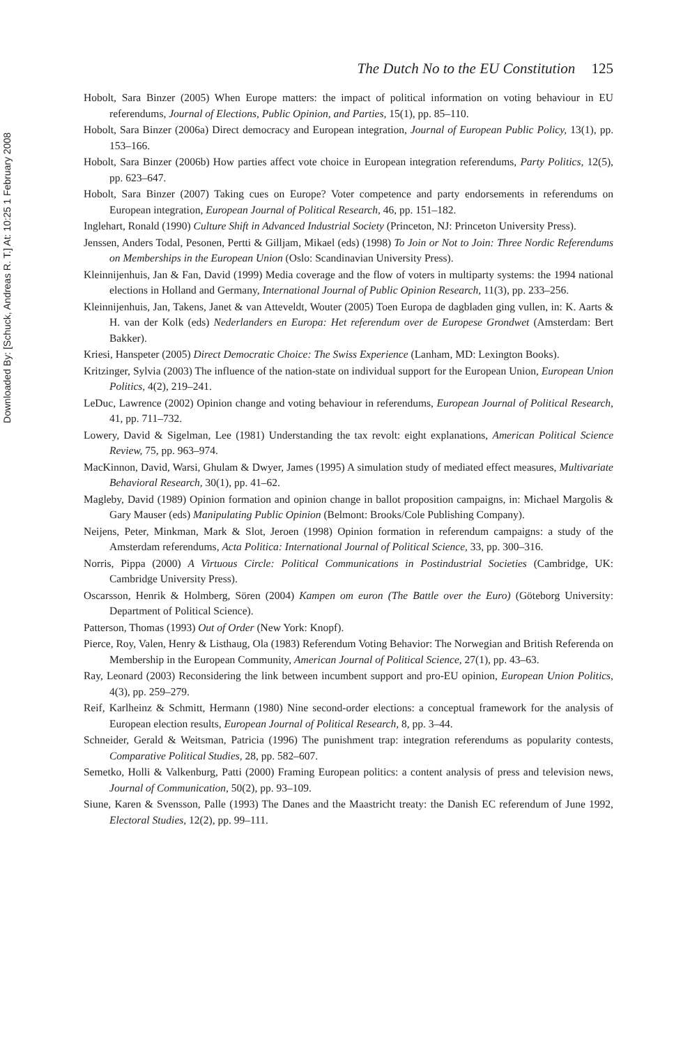Downloaded By: [Schuck, Andreas R. T.] At: 10:25 1 February 2008
The Dutch No to the EU Constitution 125
Hobolt, Sara Binzer (2005) When Europe matters: the impact of political information on voting behaviour in EU referendums, Journal of Elections, Public Opinion, and Parties, 15(1), pp. 85–110.
Hobolt, Sara Binzer (2006a) Direct democracy and European integration, Journal of European Public Policy, 13(1), pp. 153–166.
Hobolt, Sara Binzer (2006b) How parties affect vote choice in European integration referendums, Party Politics, 12(5), pp. 623–647.
Hobolt, Sara Binzer (2007) Taking cues on Europe? Voter competence and party endorsements in referendums on European integration, European Journal of Political Research, 46, pp. 151–182.
Inglehart, Ronald (1990) Culture Shift in Advanced Industrial Society (Princeton, NJ: Princeton University Press).
Jenssen, Anders Todal, Pesonen, Pertti & Gilljam, Mikael (eds) (1998) To Join or Not to Join: Three Nordic Referendums on Memberships in the European Union (Oslo: Scandinavian University Press).
Kleinnijenhuis, Jan & Fan, David (1999) Media coverage and the flow of voters in multiparty systems: the 1994 national elections in Holland and Germany, International Journal of Public Opinion Research, 11(3), pp. 233–256.
Kleinnijenhuis, Jan, Takens, Janet & van Atteveldt, Wouter (2005) Toen Europa de dagbladen ging vullen, in: K. Aarts & H. van der Kolk (eds) Nederlanders en Europa: Het referendum over de Europese Grondwet (Amsterdam: Bert Bakker).
Kriesi, Hanspeter (2005) Direct Democratic Choice: The Swiss Experience (Lanham, MD: Lexington Books).
Kritzinger, Sylvia (2003) The influence of the nation-state on individual support for the European Union, European Union Politics, 4(2), 219–241.
LeDuc, Lawrence (2002) Opinion change and voting behaviour in referendums, European Journal of Political Research, 41, pp. 711–732.
Lowery, David & Sigelman, Lee (1981) Understanding the tax revolt: eight explanations, American Political Science Review, 75, pp. 963–974.
MacKinnon, David, Warsi, Ghulam & Dwyer, James (1995) A simulation study of mediated effect measures, Multivariate Behavioral Research, 30(1), pp. 41–62.
Magleby, David (1989) Opinion formation and opinion change in ballot proposition campaigns, in: Michael Margolis & Gary Mauser (eds) Manipulating Public Opinion (Belmont: Brooks/Cole Publishing Company).
Neijens, Peter, Minkman, Mark & Slot, Jeroen (1998) Opinion formation in referendum campaigns: a study of the Amsterdam referendums, Acta Politica: International Journal of Political Science, 33, pp. 300–316.
Norris, Pippa (2000) A Virtuous Circle: Political Communications in Postindustrial Societies (Cambridge, UK: Cambridge University Press).
Oscarsson, Henrik & Holmberg, Sören (2004) Kampen om euron (The Battle over the Euro) (Göteborg University: Department of Political Science).
Patterson, Thomas (1993) Out of Order (New York: Knopf).
Pierce, Roy, Valen, Henry & Listhaug, Ola (1983) Referendum Voting Behavior: The Norwegian and British Referenda on Membership in the European Community, American Journal of Political Science, 27(1), pp. 43–63.
Ray, Leonard (2003) Reconsidering the link between incumbent support and pro-EU opinion, European Union Politics, 4(3), pp. 259–279.
Reif, Karlheinz & Schmitt, Hermann (1980) Nine second-order elections: a conceptual framework for the analysis of European election results, European Journal of Political Research, 8, pp. 3–44.
Schneider, Gerald & Weitsman, Patricia (1996) The punishment trap: integration referendums as popularity contests, Comparative Political Studies, 28, pp. 582–607.
Semetko, Holli & Valkenburg, Patti (2000) Framing European politics: a content analysis of press and television news, Journal of Communication, 50(2), pp. 93–109.
Siune, Karen & Svensson, Palle (1993) The Danes and the Maastricht treaty: the Danish EC referendum of June 1992, Electoral Studies, 12(2), pp. 99–111.